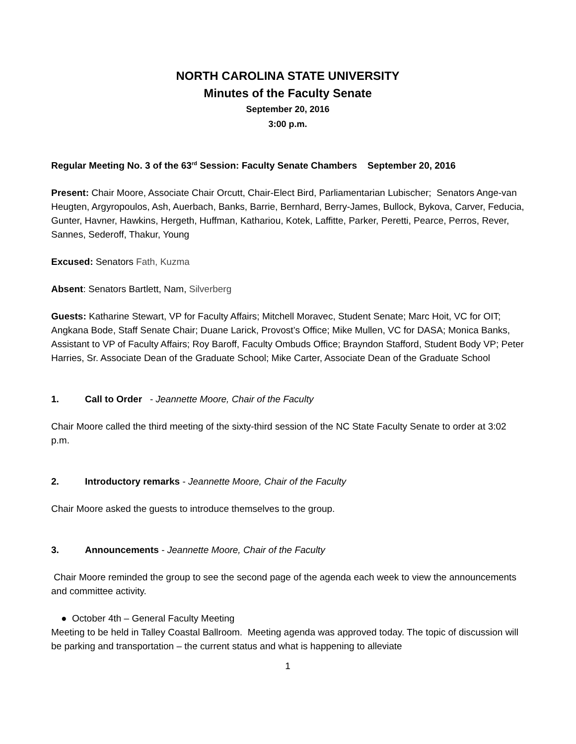NORTH CAROLINA STATE UNIVERSITY
Minutes of the Faculty Senate
September 20, 2016
3:00 p.m.
Regular Meeting No. 3 of the 63<sup>rd</sup> Session: Faculty Senate Chambers September 20, 2016
Present: Chair Moore, Associate Chair Orcutt, Chair-Elect Bird, Parliamentarian Lubischer; Senators Ange-van Heugten, Argyropoulos, Ash, Auerbach, Banks, Barrie, Bernhard, Berry-James, Bullock, Bykova, Carver, Feducia, Gunter, Havner, Hawkins, Hergeth, Huffman, Kathariou, Kotek, Laffitte, Parker, Peretti, Pearce, Perros, Rever, Sannes, Sederoff, Thakur, Young
Excused: Senators Fath, Kuzma
Absent: Senators Bartlett, Nam, Silverberg
Guests: Katharine Stewart, VP for Faculty Affairs; Mitchell Moravec, Student Senate; Marc Hoit, VC for OIT; Angkana Bode, Staff Senate Chair; Duane Larick, Provost’s Office; Mike Mullen, VC for DASA; Monica Banks, Assistant to VP of Faculty Affairs; Roy Baroff, Faculty Ombuds Office; Brayndon Stafford, Student Body VP; Peter Harries, Sr. Associate Dean of the Graduate School; Mike Carter, Associate Dean of the Graduate School
1. Call to Order - Jeannette Moore, Chair of the Faculty
Chair Moore called the third meeting of the sixty-third session of the NC State Faculty Senate to order at 3:02 p.m.
2. Introductory remarks - Jeannette Moore, Chair of the Faculty
Chair Moore asked the guests to introduce themselves to the group.
3. Announcements - Jeannette Moore, Chair of the Faculty
Chair Moore reminded the group to see the second page of the agenda each week to view the announcements and committee activity.
● October 4th – General Faculty Meeting
Meeting to be held in Talley Coastal Ballroom. Meeting agenda was approved today. The topic of discussion will be parking and transportation – the current status and what is happening to alleviate
1